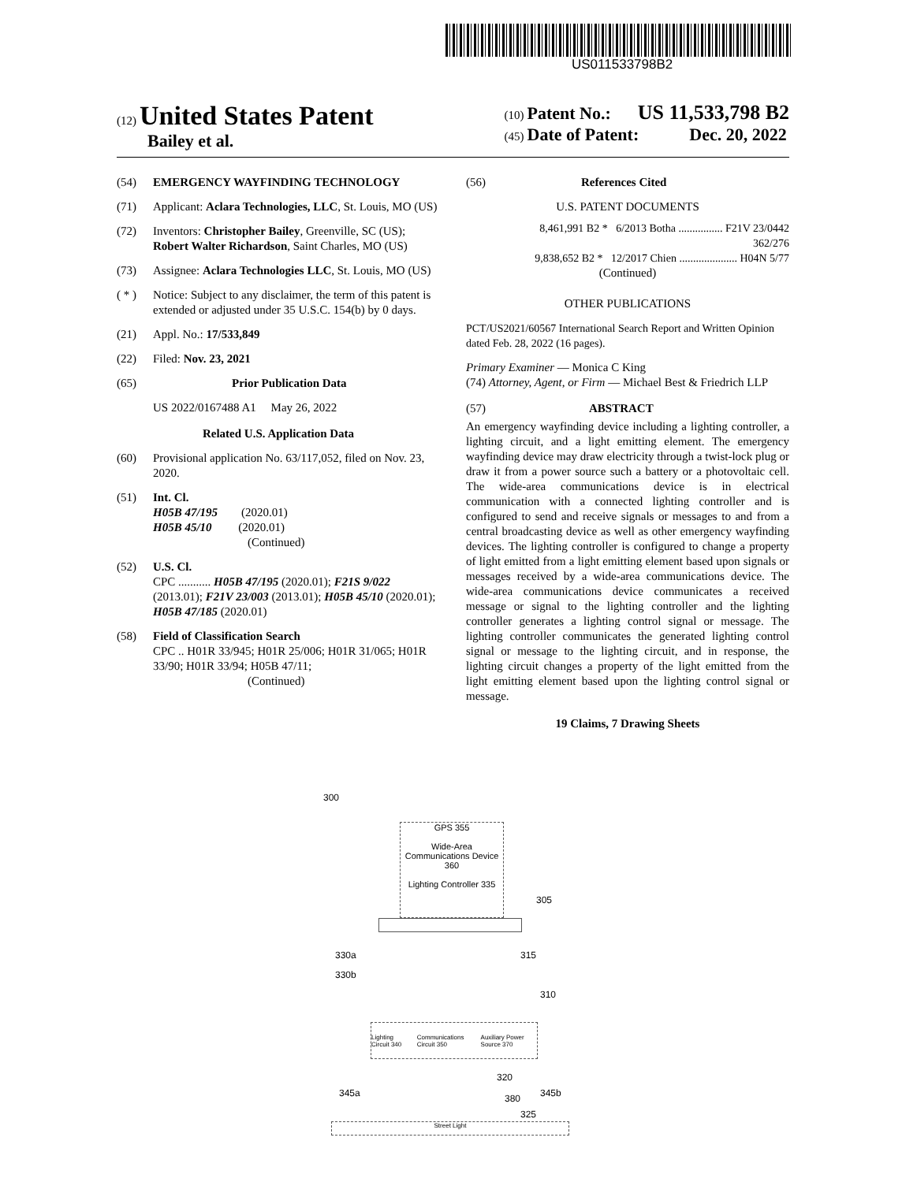US011533798B2
(12) United States Patent
Bailey et al.
(10) Patent No.: US 11,533,798 B2
(45) Date of Patent: Dec. 20, 2022
(54) EMERGENCY WAYFINDING TECHNOLOGY
(71) Applicant: Aclara Technologies, LLC, St. Louis, MO (US)
(72) Inventors: Christopher Bailey, Greenville, SC (US); Robert Walter Richardson, Saint Charles, MO (US)
(73) Assignee: Aclara Technologies LLC, St. Louis, MO (US)
( * ) Notice: Subject to any disclaimer, the term of this patent is extended or adjusted under 35 U.S.C. 154(b) by 0 days.
(21) Appl. No.: 17/533,849
(22) Filed: Nov. 23, 2021
(65) Prior Publication Data
US 2022/0167488 A1 May 26, 2022
Related U.S. Application Data
(60) Provisional application No. 63/117,052, filed on Nov. 23, 2020.
(51) Int. Cl.
H05B 47/195 (2020.01)
H05B 45/10 (2020.01)
(Continued)
(52) U.S. Cl.
CPC ........... H05B 47/195 (2020.01); F21S 9/022 (2013.01); F21V 23/003 (2013.01); H05B 45/10 (2020.01); H05B 47/185 (2020.01)
(58) Field of Classification Search
CPC .. H01R 33/945; H01R 25/006; H01R 31/065; H01R 33/90; H01R 33/94; H05B 47/11;
(Continued)
(56) References Cited
U.S. PATENT DOCUMENTS
8,461,991 B2 * 6/2013 Botha ................ F21V 23/0442
362/276
9,838,652 B2 * 12/2017 Chien ..................... H04N 5/77
(Continued)
OTHER PUBLICATIONS
PCT/US2021/60567 International Search Report and Written Opinion dated Feb. 28, 2022 (16 pages).
Primary Examiner — Monica C King
(74) Attorney, Agent, or Firm — Michael Best & Friedrich LLP
(57) ABSTRACT
An emergency wayfinding device including a lighting controller, a lighting circuit, and a light emitting element. The emergency wayfinding device may draw electricity through a twist-lock plug or draw it from a power source such a battery or a photovoltaic cell. The wide-area communications device is in electrical communication with a connected lighting controller and is configured to send and receive signals or messages to and from a central broadcasting device as well as other emergency wayfinding devices. The lighting controller is configured to change a property of light emitted from a light emitting element based upon signals or messages received by a wide-area communications device. The wide-area communications device communicates a received message or signal to the lighting controller and the lighting controller generates a lighting control signal or message. The lighting controller communicates the generated lighting control signal or message to the lighting circuit, and in response, the lighting circuit changes a property of the light emitted from the light emitting element based upon the lighting control signal or message.
19 Claims, 7 Drawing Sheets
300
GPS 355
Wide-Area Communications Device 360
Lighting Controller 335
305
330a 315
330b
310
Lighting Circuit 340 Communications Circuit 350 Auxiliary Power Source 370
320
345a 345b
380
325
Street Light